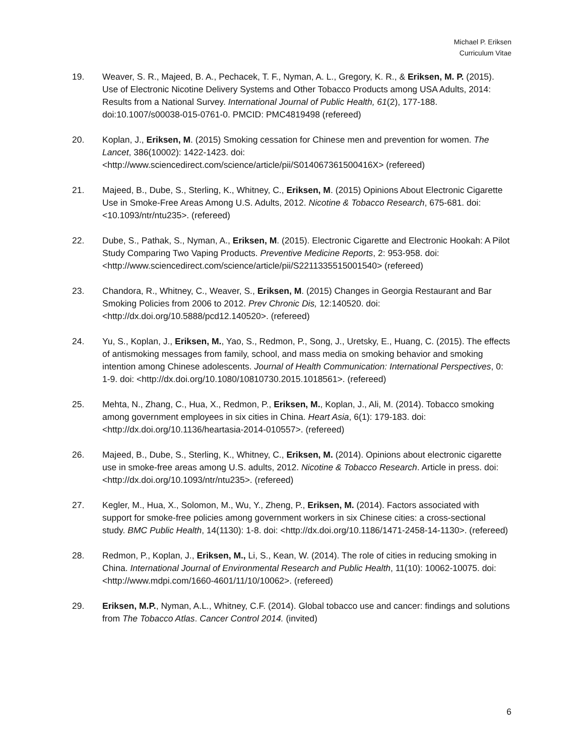Michael P. Eriksen
Curriculum Vitae
19. Weaver, S. R., Majeed, B. A., Pechacek, T. F., Nyman, A. L., Gregory, K. R., & Eriksen, M. P. (2015). Use of Electronic Nicotine Delivery Systems and Other Tobacco Products among USA Adults, 2014: Results from a National Survey. International Journal of Public Health, 61(2), 177-188. doi:10.1007/s00038-015-0761-0. PMCID: PMC4819498 (refereed)
20. Koplan, J., Eriksen, M. (2015) Smoking cessation for Chinese men and prevention for women. The Lancet, 386(10002): 1422-1423. doi: <http://www.sciencedirect.com/science/article/pii/S014067361500416X> (refereed)
21. Majeed, B., Dube, S., Sterling, K., Whitney, C., Eriksen, M. (2015) Opinions About Electronic Cigarette Use in Smoke-Free Areas Among U.S. Adults, 2012. Nicotine & Tobacco Research, 675-681. doi: <10.1093/ntr/ntu235>. (refereed)
22. Dube, S., Pathak, S., Nyman, A., Eriksen, M. (2015). Electronic Cigarette and Electronic Hookah: A Pilot Study Comparing Two Vaping Products. Preventive Medicine Reports, 2: 953-958. doi: <http://www.sciencedirect.com/science/article/pii/S2211335515001540> (refereed)
23. Chandora, R., Whitney, C., Weaver, S., Eriksen, M. (2015) Changes in Georgia Restaurant and Bar Smoking Policies from 2006 to 2012. Prev Chronic Dis, 12:140520. doi: <http://dx.doi.org/10.5888/pcd12.140520>. (refereed)
24. Yu, S., Koplan, J., Eriksen, M., Yao, S., Redmon, P., Song, J., Uretsky, E., Huang, C. (2015). The effects of antismoking messages from family, school, and mass media on smoking behavior and smoking intention among Chinese adolescents. Journal of Health Communication: International Perspectives, 0: 1-9. doi: <http://dx.doi.org/10.1080/10810730.2015.1018561>. (refereed)
25. Mehta, N., Zhang, C., Hua, X., Redmon, P., Eriksen, M., Koplan, J., Ali, M. (2014). Tobacco smoking among government employees in six cities in China. Heart Asia, 6(1): 179-183. doi: <http://dx.doi.org/10.1136/heartasia-2014-010557>. (refereed)
26. Majeed, B., Dube, S., Sterling, K., Whitney, C., Eriksen, M. (2014). Opinions about electronic cigarette use in smoke-free areas among U.S. adults, 2012. Nicotine & Tobacco Research. Article in press. doi: <http://dx.doi.org/10.1093/ntr/ntu235>. (refereed)
27. Kegler, M., Hua, X., Solomon, M., Wu, Y., Zheng, P., Eriksen, M. (2014). Factors associated with support for smoke-free policies among government workers in six Chinese cities: a cross-sectional study. BMC Public Health, 14(1130): 1-8. doi: <http://dx.doi.org/10.1186/1471-2458-14-1130>. (refereed)
28. Redmon, P., Koplan, J., Eriksen, M., Li, S., Kean, W. (2014). The role of cities in reducing smoking in China. International Journal of Environmental Research and Public Health, 11(10): 10062-10075. doi: <http://www.mdpi.com/1660-4601/11/10/10062>. (refereed)
29. Eriksen, M.P., Nyman, A.L., Whitney, C.F. (2014). Global tobacco use and cancer: findings and solutions from The Tobacco Atlas. Cancer Control 2014. (invited)
6